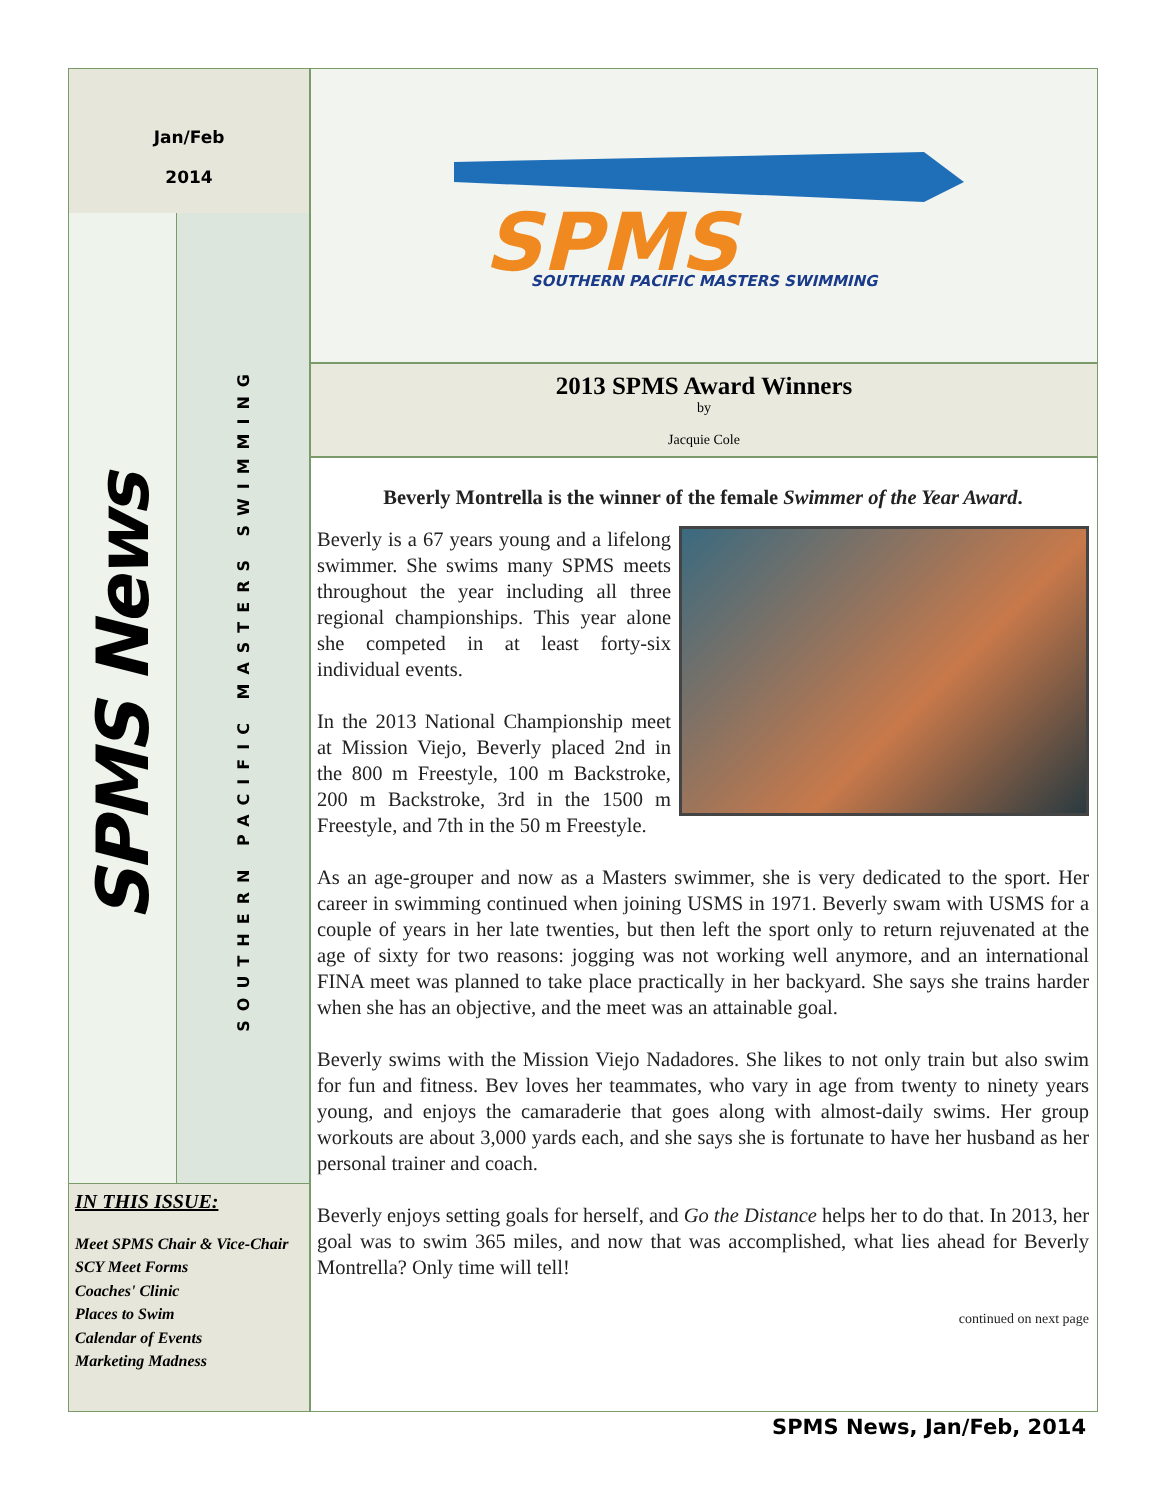Jan/Feb
2014
SPMS News
SOUTHERN PACIFIC MASTERS SWIMMING
IN THIS ISSUE:
Meet SPMS Chair & Vice-Chair
SCY Meet Forms
Coaches' Clinic
Places to Swim
Calendar of Events
Marketing Madness
SPMS
SOUTHERN PACIFIC MASTERS SWIMMING
2013 SPMS Award Winners
by
Jacquie Cole
Beverly Montrella is the winner of the female Swimmer of the Year Award.
Beverly is a 67 years young and a lifelong swimmer. She swims many SPMS meets throughout the year including all three regional championships. This year alone she competed in at least forty-six individual events.
In the 2013 National Championship meet at Mission Viejo, Beverly placed 2nd in the 800 m Freestyle, 100 m Backstroke, 200 m Backstroke, 3rd in the 1500 m Freestyle, and 7th in the 50 m Freestyle.
As an age-grouper and now as a Masters swimmer, she is very dedicated to the sport. Her career in swimming continued when joining USMS in 1971. Beverly swam with USMS for a couple of years in her late twenties, but then left the sport only to return rejuvenated at the age of sixty for two reasons: jogging was not working well anymore, and an international FINA meet was planned to take place practically in her backyard. She says she trains harder when she has an objective, and the meet was an attainable goal.
Beverly swims with the Mission Viejo Nadadores. She likes to not only train but also swim for fun and fitness. Bev loves her teammates, who vary in age from twenty to ninety years young, and enjoys the camaraderie that goes along with almost-daily swims. Her group workouts are about 3,000 yards each, and she says she is fortunate to have her husband as her personal trainer and coach.
Beverly enjoys setting goals for herself, and Go the Distance helps her to do that. In 2013, her goal was to swim 365 miles, and now that was accomplished, what lies ahead for Beverly Montrella? Only time will tell!
continued on next page
SPMS News, Jan/Feb, 2014